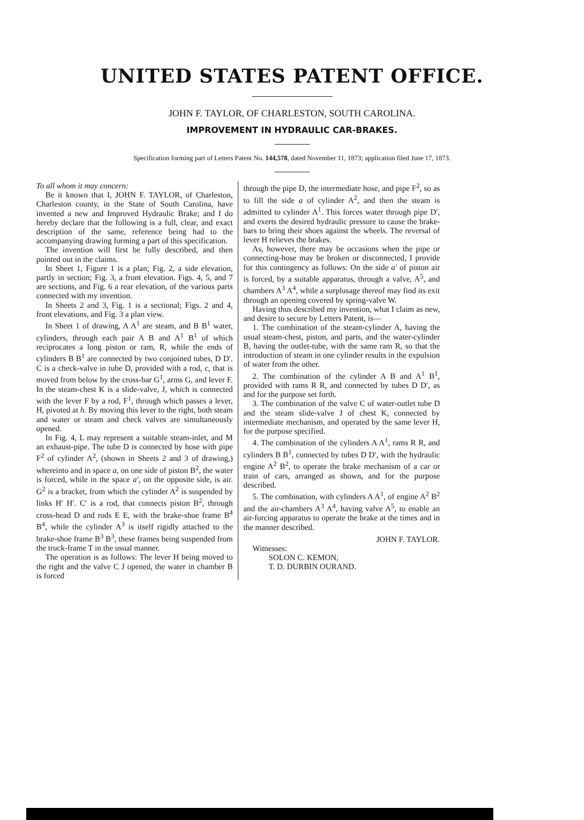UNITED STATES PATENT OFFICE.
JOHN F. TAYLOR, OF CHARLESTON, SOUTH CAROLINA.
IMPROVEMENT IN HYDRAULIC CAR-BRAKES.
Specification forming part of Letters Patent No. 144,578, dated November 11, 1873; application filed June 17, 1873.
To all whom it may concern:
Be it known that I, JOHN F. TAYLOR, of Charleston, Charleston county, in the State of South Carolina, have invented a new and Improved Hydraulic Brake; and I do hereby declare that the following is a full, clear, and exact description of the same, reference being had to the accompanying drawing forming a part of this specification.
The invention will first be fully described, and then pointed out in the claims.
In Sheet 1, Figure 1 is a plan; Fig. 2, a side elevation, partly in section; Fig. 3, a front elevation. Figs. 4, 5, and 7 are sections, and Fig. 6 a rear elevation, of the various parts connected with my invention.
In Sheets 2 and 3, Fig. 1 is a sectional; Figs. 2 and 4, front elevations, and Fig. 3 a plan view.
In Sheet 1 of drawing, A A<sup>1</sup> are steam, and B B<sup>1</sup> water, cylinders, through each pair A B and A<sup>1</sup> B<sup>1</sup> of which reciprocates a long piston or ram, R, while the ends of cylinders B B<sup>1</sup> are connected by two conjoined tubes, D D′. C is a check-valve in tube D, provided with a rod, c, that is moved from below by the cross-bar G<sup>1</sup>, arms G, and lever F. In the steam-chest K is a slide-valve, J, which is connected with the lever F by a rod, F<sup>1</sup>, through which passes a lever, H, pivoted at h. By moving this lever to the right, both steam and water or steam and check valves are simultaneously opened.
In Fig. 4, L may represent a suitable steam-inlet, and M an exhaust-pipe. The tube D is connected by hose with pipe F<sup>2</sup> of cylinder A<sup>2</sup>, (shown in Sheets 2 and 3 of drawing,) whereinto and in space a, on one side of piston B<sup>2</sup>, the water is forced, while in the space a′, on the opposite side, is air. G<sup>2</sup> is a bracket, from which the cylinder A<sup>2</sup> is suspended by links H′ H′. C′ is a rod, that connects piston B<sup>2</sup>, through cross-head D and rods E E, with the brake-shoe frame B<sup>4</sup> B<sup>4</sup>, while the cylinder A<sup>3</sup> is itself rigidly attached to the brake-shoe frame B<sup>3</sup> B<sup>3</sup>, these frames being suspended from the truck-frame T in the usual manner.
The operation is as follows: The lever H being moved to the right and the valve C J opened, the water in chamber B is forced
through the pipe D, the intermediate hose, and pipe F<sup>2</sup>, so as to fill the side a of cylinder A<sup>2</sup>, and then the steam is admitted to cylinder A<sup>1</sup>. This forces water through pipe D′, and exerts the desired hydraulic pressure to cause the brake-bars to bring their shoes against the wheels. The reversal of lever H relieves the brakes.
As, however, there may be occasions when the pipe or connecting-hose may be broken or disconnected, I provide for this contingency as follows: On the side a′ of piston air is forced, by a suitable apparatus, through a valve, A<sup>5</sup>, and chambers A<sup>3</sup> A<sup>4</sup>, while a surplusage thereof may find its exit through an opening covered by spring-valve W.
Having thus described my invention, what I claim as new, and desire to secure by Letters Patent, is—
1. The combination of the steam-cylinder A, having the usual steam-chest, piston, and parts, and the water-cylinder B, having the outlet-tube, with the same ram R, so that the introduction of steam in one cylinder results in the expulsion of water from the other.
2. The combination of the cylinder A B and A<sup>1</sup> B<sup>1</sup>, provided with rams R R, and connected by tubes D D′, as and for the purpose set forth.
3. The combination of the valve C of water-outlet tube D and the steam slide-valve J of chest K, connected by intermediate mechanism, and operated by the same lever H, for the purpose specified.
4. The combination of the cylinders A A<sup>1</sup>, rams R R, and cylinders B B<sup>1</sup>, connected by tubes D D′, with the hydraulic engine A<sup>2</sup> B<sup>2</sup>, to operate the brake mechanism of a car or train of cars, arranged as shown, and for the purpose described.
5. The combination, with cylinders A A<sup>1</sup>, of engine A<sup>2</sup> B<sup>2</sup> and the air-chambers A<sup>3</sup> A<sup>4</sup>, having valve A<sup>5</sup>, to enable an air-forcing apparatus to operate the brake at the times and in the manner described.
JOHN F. TAYLOR.
Witnesses:
SOLON C. KEMON,
T. D. DURBIN OURAND.